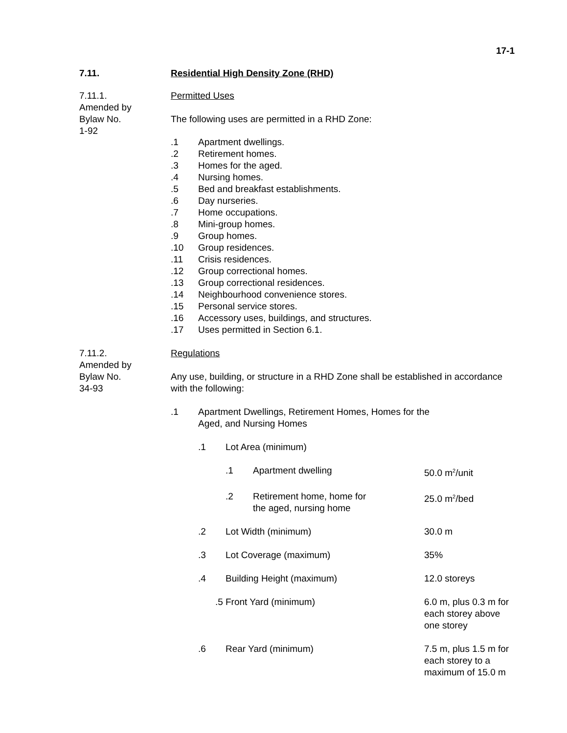17-1
7.11. Residential High Density Zone (RHD)
7.11.1.
Amended by
Bylaw No.
1-92
Permitted Uses
The following uses are permitted in a RHD Zone:
.1 Apartment dwellings.
.2 Retirement homes.
.3 Homes for the aged.
.4 Nursing homes.
.5 Bed and breakfast establishments.
.6 Day nurseries.
.7 Home occupations.
.8 Mini-group homes.
.9 Group homes.
.10 Group residences.
.11 Crisis residences.
.12 Group correctional homes.
.13 Group correctional residences.
.14 Neighbourhood convenience stores.
.15 Personal service stores.
.16 Accessory uses, buildings, and structures.
.17 Uses permitted in Section 6.1.
7.11.2.
Amended by
Bylaw No.
34-93
Regulations
Any use, building, or structure in a RHD Zone shall be established in accordance with the following:
.1 Apartment Dwellings, Retirement Homes, Homes for the
Aged, and Nursing Homes
.1 Lot Area (minimum)
.1 Apartment dwelling 50.0 m<sup>2</sup>/unit
.2 Retirement home, home for
the aged, nursing home 25.0 m<sup>2</sup>/bed
.2 Lot Width (minimum) 30.0 m
.3 Lot Coverage (maximum) 35%
.4 Building Height (maximum) 12.0 storeys
.5 Front Yard (minimum) 6.0 m, plus 0.3 m for
each storey above
one storey
.6 Rear Yard (minimum) 7.5 m, plus 1.5 m for
each storey to a
maximum of 15.0 m